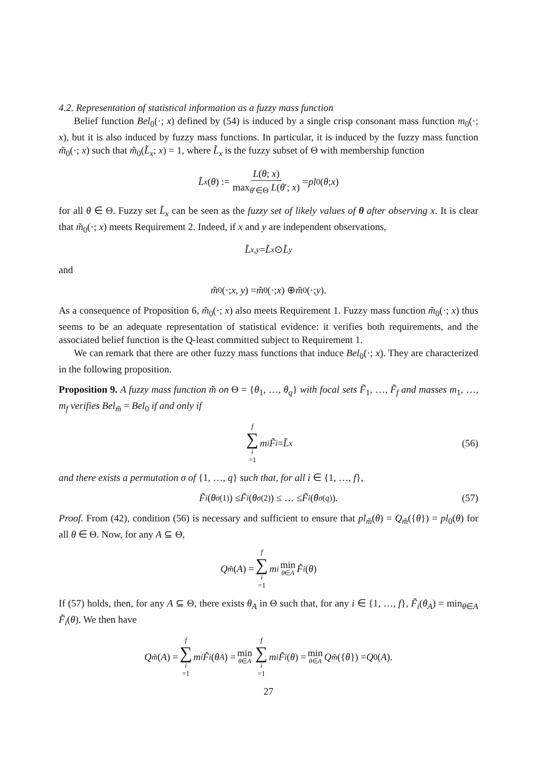4.2. Representation of statistical information as a fuzzy mass function
Belief function Bel<sub>0</sub>(·; x) defined by (54) is induced by a single crisp consonant mass function m<sub>0</sub>(·; x), but it is also induced by fuzzy mass functions. In particular, it is induced by the fuzzy mass function m̃<sub>0</sub>(·; x) such that m̃<sub>0</sub>(L̃<sub>x</sub>; x) = 1, where L̃<sub>x</sub> is the fuzzy subset of Θ with membership function
L̃<sub>x</sub> (θ) := L(θ; x) max<sub>θ′∈Θ</sub> L(θ′; x) = pl<sub>0</sub>(θ; x)
for all θ ∈ Θ. Fuzzy set L̃<sub>x</sub> can be seen as the fuzzy set of likely values of θ after observing x. It is clear that m̃<sub>0</sub>(·; x) meets Requirement 2. Indeed, if x and y are independent observations,
L̃<sub>x,y</sub> = L̃<sub>x</sub> ⊙ L̃<sub>y</sub>
and
m̃<sub>0</sub>(·; x, y) = m̃<sub>0</sub>(·; x) ⊕ m̃<sub>0</sub>(·; y).
As a consequence of Proposition 6, m̃<sub>0</sub>(·; x) also meets Requirement 1. Fuzzy mass function m̃<sub>0</sub>(·; x) thus seems to be an adequate representation of statistical evidence: it verifies both requirements, and the associated belief function is the Q-least committed subject to Requirement 1.
We can remark that there are other fuzzy mass functions that induce Bel<sub>0</sub>(·; x). They are characterized in the following proposition.
Proposition 9. A fuzzy mass function m̃ on Θ = {θ<sub>1</sub>, …, θ<sub>q</sub>} with focal sets F̃<sub>1</sub>, …, F̃<sub>f</sub> and masses m<sub>1</sub>, …, m<sub>f</sub> verifies Bel<sub>m̃</sub> = Bel<sub>0</sub> if and only if
f ∑ i =1 m<sub>i</sub> F̃<sub>i</sub> = L̃<sub>x</sub> (56)
and there exists a permutation σ of {1, …, q} such that, for all i ∈ {1, …, f},
F̃<sub>i</sub> (θ<sub>σ(1)</sub>) ≤ F̃<sub>i</sub> (θ<sub>σ(2)</sub>) ≤ … ≤ F̃<sub>i</sub> (θ<sub>σ(q)</sub>). (57)
Proof. From (42), condition (56) is necessary and sufficient to ensure that pl<sub>m̃</sub>(θ) = Q<sub>m̃</sub>({θ}) = pl<sub>0</sub>(θ) for all θ ∈ Θ. Now, for any A ⊆ Θ,
Q<sub>m̃</sub> (A) = f ∑ i =1 m<sub>i</sub> min θ∈A F̃<sub>i</sub> (θ)
If (57) holds, then, for any A ⊆ Θ, there exists θ<sub>A</sub> in Θ such that, for any i ∈ {1, …, f}, F̃<sub>i</sub>(θ<sub>A</sub>) = min<sub>θ∈A</sub> F̃<sub>i</sub>(θ). We then have
Q<sub>m̃</sub> (A) = f ∑ i =1 m<sub>i</sub> F̃<sub>i</sub> (θ<sub>A</sub>) = min θ∈A f ∑ i =1 m<sub>i</sub> F̃<sub>i</sub> (θ) = min θ∈A Q<sub>m̃</sub> ({ θ }) = Q<sub>0</sub>(A).
27